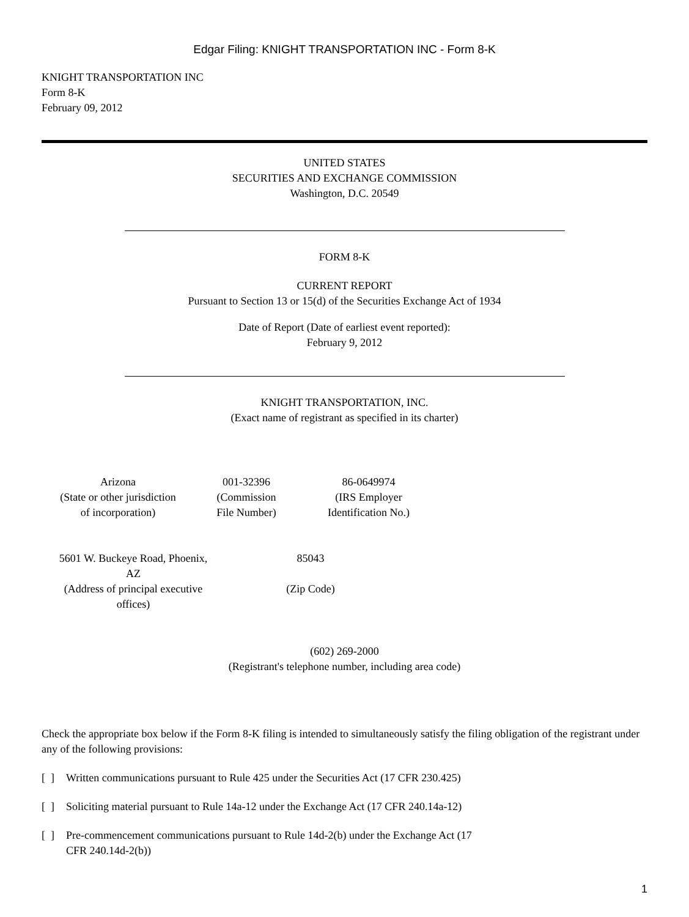Edgar Filing: KNIGHT TRANSPORTATION INC - Form 8-K
KNIGHT TRANSPORTATION INC
Form 8-K
February 09, 2012
UNITED STATES
SECURITIES AND EXCHANGE COMMISSION
Washington, D.C. 20549
FORM 8-K
CURRENT REPORT
Pursuant to Section 13 or 15(d) of the Securities Exchange Act of 1934
Date of Report (Date of earliest event reported):
February 9, 2012
KNIGHT TRANSPORTATION, INC.
(Exact name of registrant as specified in its charter)
| Arizona (State or other jurisdiction of incorporation) | 001-32396 (Commission File Number) | 86-0649974 (IRS Employer Identification No.) |
| 5601 W. Buckeye Road, Phoenix, AZ (Address of principal executive offices) | 85043 (Zip Code) |
(602) 269-2000
(Registrant's telephone number, including area code)
Check the appropriate box below if the Form 8-K filing is intended to simultaneously satisfy the filing obligation of the registrant under any of the following provisions:
[ ]
Written communications pursuant to Rule 425 under the Securities Act (17 CFR 230.425)
[ ]
Soliciting material pursuant to Rule 14a-12 under the Exchange Act (17 CFR 240.14a-12)
[ ]
Pre-commencement communications pursuant to Rule 14d-2(b) under the Exchange Act (17
CFR 240.14d-2(b))
1